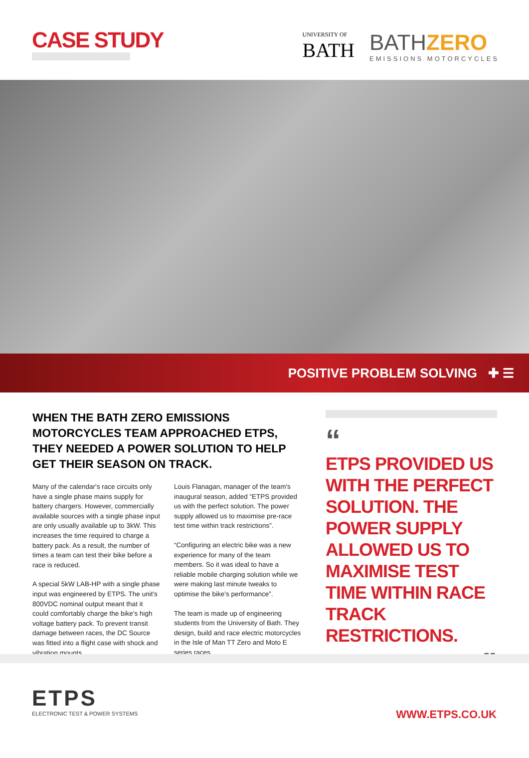CASE STUDY
UNIVERSITY OF
BATH
BATHZERO
EMISSIONS MOTORCYCLES
POSITIVE PROBLEM SOLVING ✚ ☰
WHEN THE BATH ZERO EMISSIONS MOTORCYCLES TEAM APPROACHED ETPS, THEY NEEDED A POWER SOLUTION TO HELP GET THEIR SEASON ON TRACK.
Many of the calendar's race circuits only have a single phase mains supply for battery chargers. However, commercially available sources with a single phase input are only usually available up to 3kW. This increases the time required to charge a battery pack. As a result, the number of times a team can test their bike before a race is reduced.
A special 5kW LAB-HP with a single phase input was engineered by ETPS. The unit's 800VDC nominal output meant that it could comfortably charge the bike's high voltage battery pack. To prevent transit damage between races, the DC Source was fitted into a flight case with shock and vibration mounts.
Louis Flanagan, manager of the team's inaugural season, added “ETPS provided us with the perfect solution. The power supply allowed us to maximise pre-race test time within track restrictions”.
“Configuring an electric bike was a new experience for many of the team members. So it was ideal to have a reliable mobile charging solution while we were making last minute tweaks to optimise the bike's performance”.
The team is made up of engineering students from the University of Bath. They design, build and race electric motorcycles in the Isle of Man TT Zero and Moto E series races.
“
ETPS PROVIDED US WITH THE PERFECT SOLUTION. THE POWER SUPPLY ALLOWED US TO MAXIMISE TEST TIME WITHIN RACE TRACK RESTRICTIONS.
”
ETPS
ELECTRONIC TEST & POWER SYSTEMS
WWW.ETPS.CO.UK